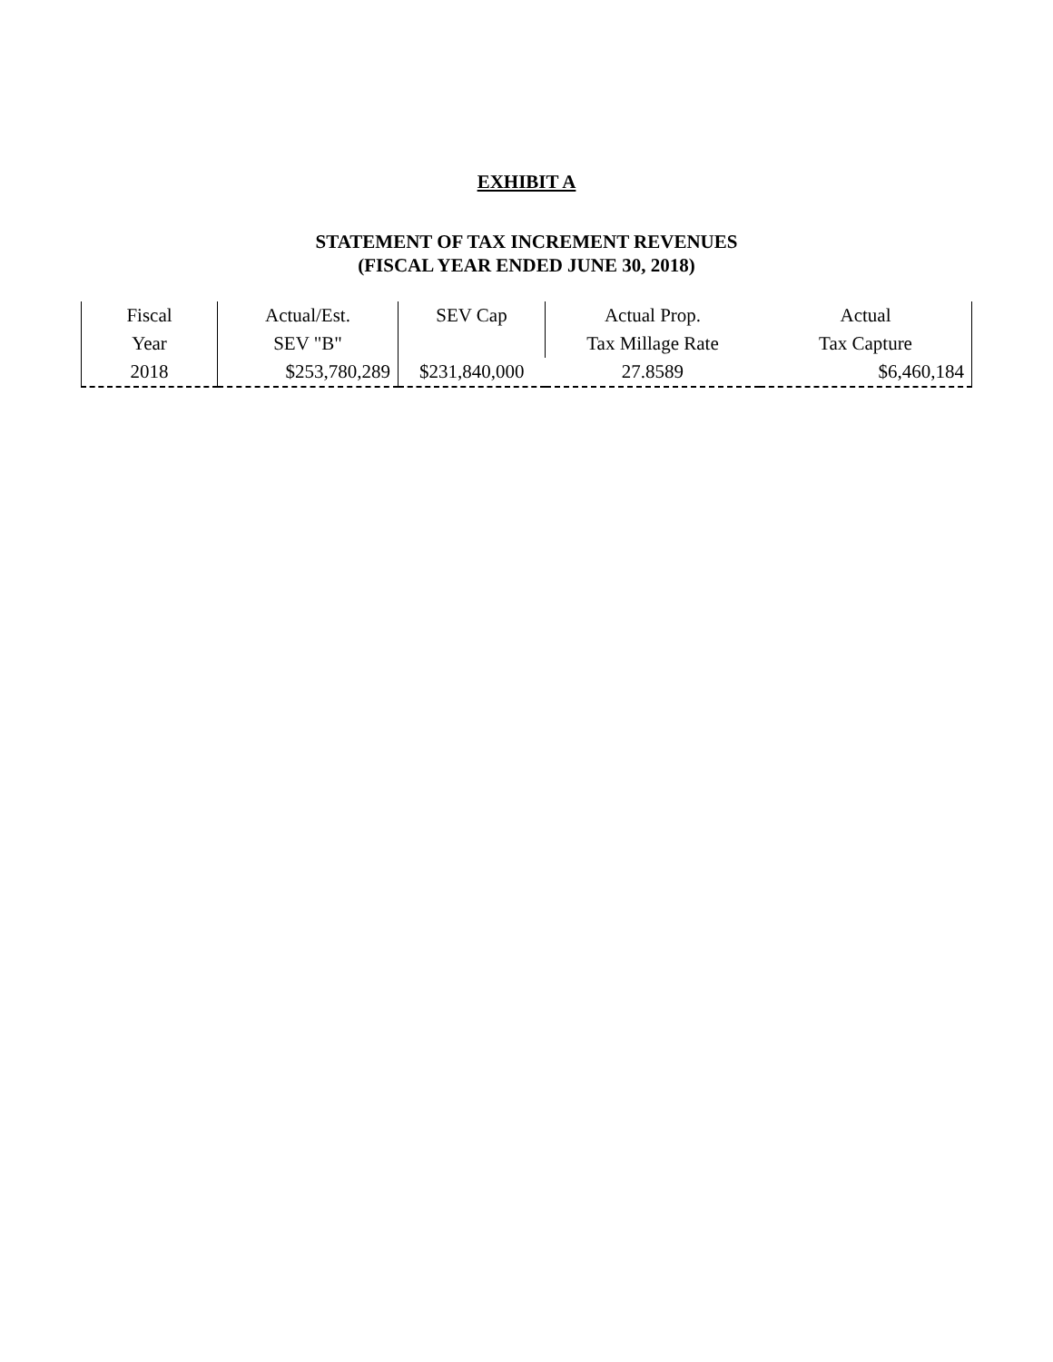EXHIBIT A
STATEMENT OF TAX INCREMENT REVENUES
(FISCAL YEAR ENDED JUNE 30, 2018)
| Fiscal | Actual/Est. | SEV Cap | Actual Prop. | Actual |
| Year | SEV "B" | | Tax Millage Rate | Tax Capture |
| 2018 | $253,780,289 | $231,840,000 | 27.8589 | $6,460,184 |